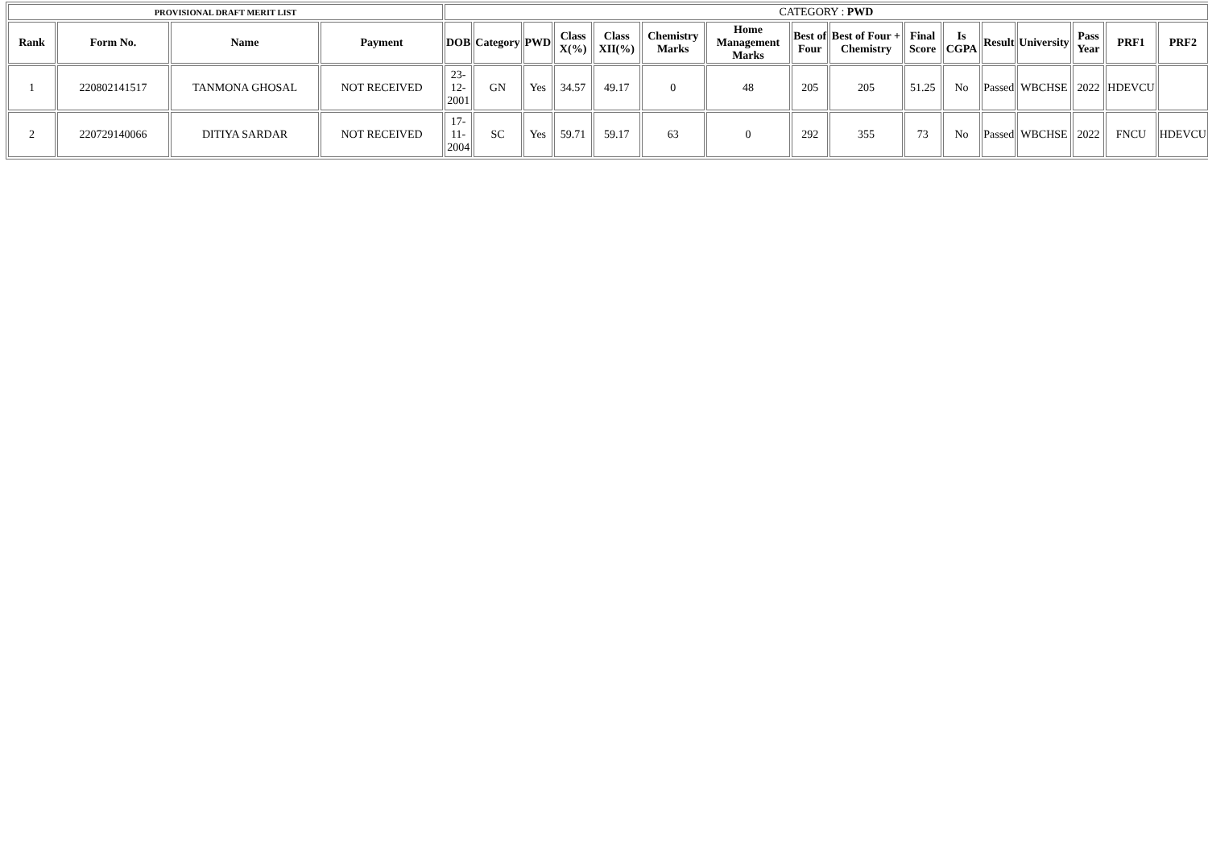| PROVISIONAL DRAFT MERIT LIST | | | | CATEGORY : PWD | | | | | | | | | | | | | | | |
| Rank | Form No. | Name | Payment | DOB | Category | PWD | Class X(%) | Class XII(%) | Chemistry Marks | Home Management Marks | Best of Four | Best of Four + Chemistry | Final Score | Is CGPA | Result | University | Pass Year | PRF1 | PRF2 |
| 1 | 220802141517 | TANMONA GHOSAL | NOT RECEIVED | 23- 12- 2001 | GN | Yes | 34.57 | 49.17 | 0 | 48 | 205 | 205 | 51.25 | No | Passed | WBCHSE | 2022 | HDEVCU | |
| 2 | 220729140066 | DITIYA SARDAR | NOT RECEIVED | 17- 11- 2004 | SC | Yes | 59.71 | 59.17 | 63 | 0 | 292 | 355 | 73 | No | Passed | WBCHSE | 2022 | FNCU | HDEVCU |